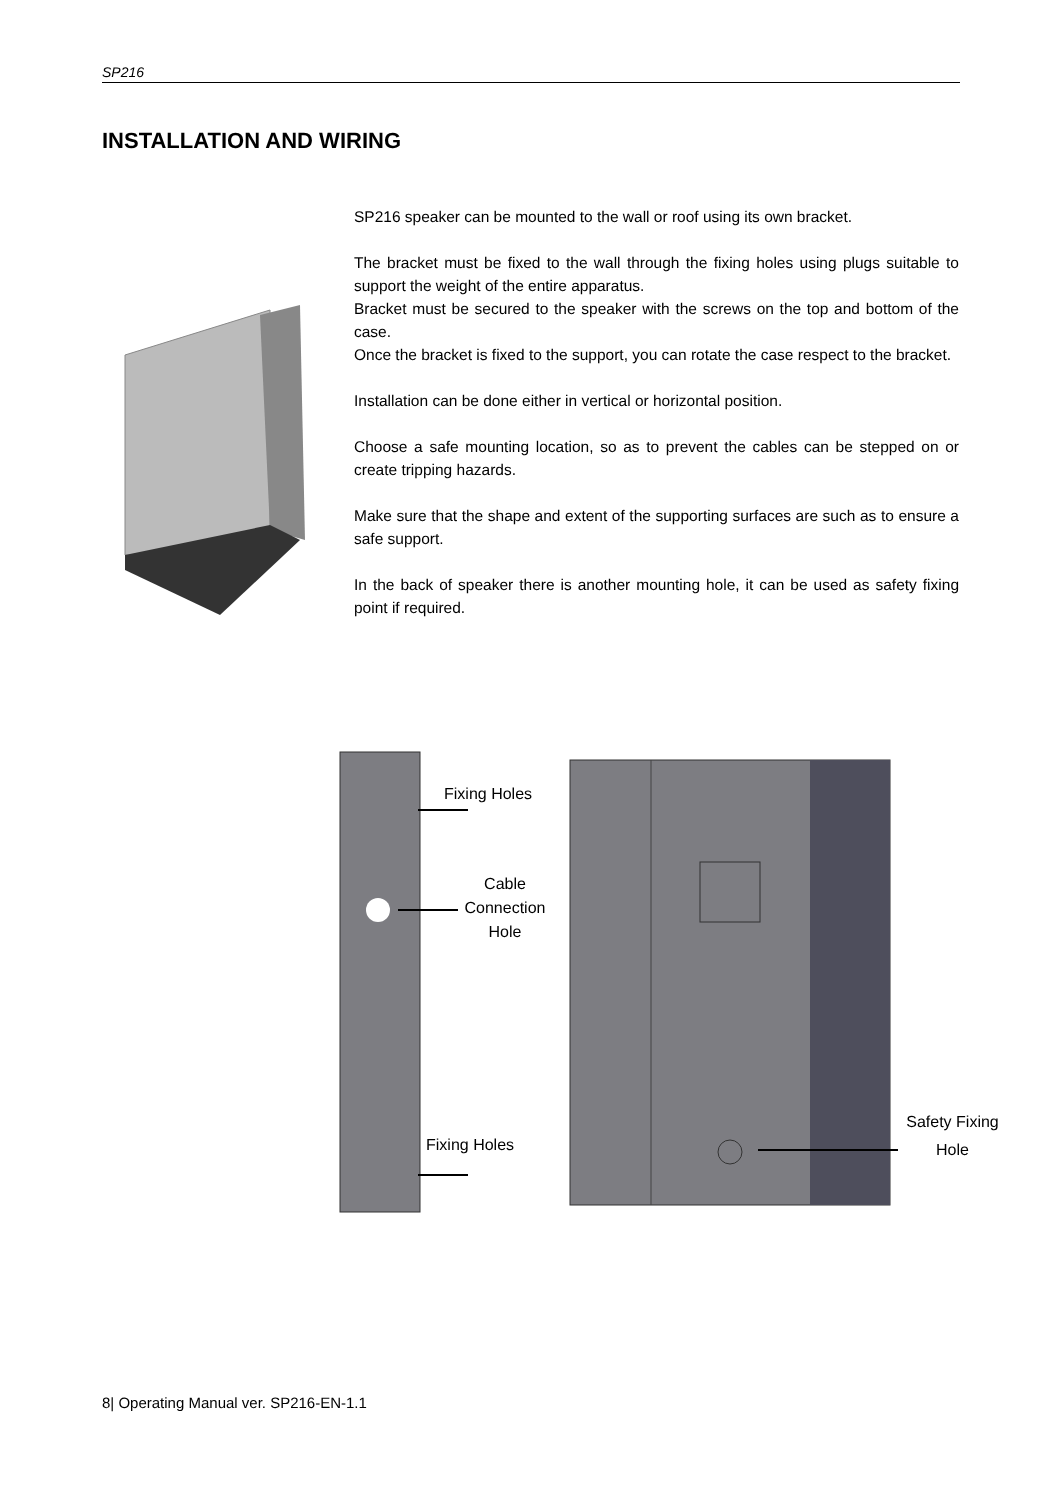SP216
INSTALLATION AND WIRING
SP216 speaker can be mounted to the wall or roof using its own bracket.
The bracket must be fixed to the wall through the fixing holes using plugs suitable to support the weight of the entire apparatus.
Bracket must be secured to the speaker with the screws on the top and bottom of the case.
Once the bracket is fixed to the support, you can rotate the case respect to the bracket.
Installation can be done either in vertical or horizontal position.
Choose a safe mounting location, so as to prevent the cables can be stepped on or create tripping hazards.
Make sure that the shape and extent of the supporting surfaces are such as to ensure a safe support.
In the back of speaker there is another mounting hole, it can be used as safety fixing point if required.
Fixing Holes
Cable Connection Hole
Fixing Holes
Safety Fixing Hole
8| Operating Manual ver. SP216-EN-1.1